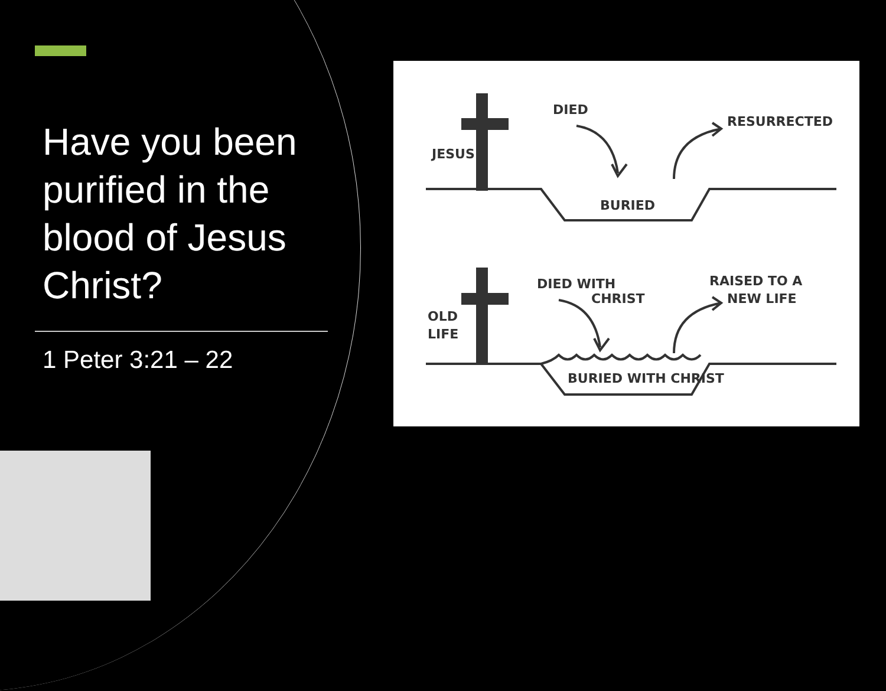Have you been purified in the blood of Jesus Christ?
1 Peter 3:21 – 22
JESUS
DIED
RESURRECTED
BURIED
DIED WITH
CHRIST
RAISED TO A
NEW LIFE
OLD
LIFE
BURIED WITH CHRIST